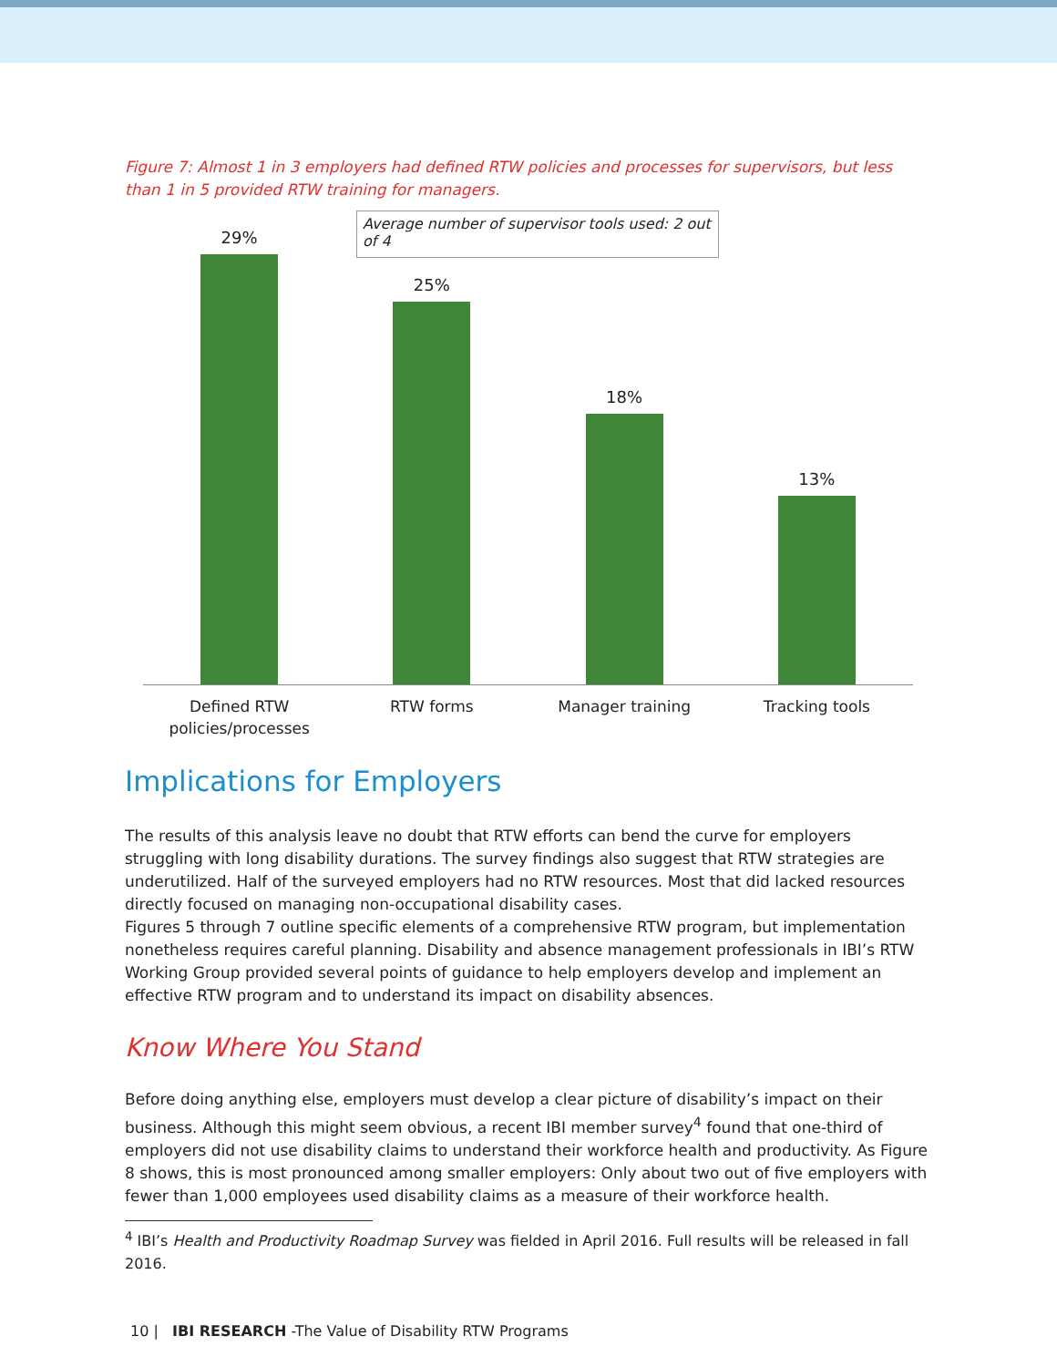Figure 7: Almost 1 in 3 employers had defined RTW policies and processes for supervisors, but less than 1 in 5 provided RTW training for managers.
29%
25%
18%
13%
Average number of supervisor tools used: 2 out of 4
Defined RTW policies/processes RTW forms Manager training Tracking tools
Implications for Employers
The results of this analysis leave no doubt that RTW efforts can bend the curve for employers struggling with long disability durations. The survey findings also suggest that RTW strategies are underutilized. Half of the surveyed employers had no RTW resources. Most that did lacked resources directly focused on managing non-occupational disability cases.
Figures 5 through 7 outline specific elements of a comprehensive RTW program, but implementation nonetheless requires careful planning. Disability and absence management professionals in IBI’s RTW Working Group provided several points of guidance to help employers develop and implement an effective RTW program and to understand its impact on disability absences.
Know Where You Stand
Before doing anything else, employers must develop a clear picture of disability’s impact on their business. Although this might seem obvious, a recent IBI member survey<sup>4</sup> found that one-third of employers did not use disability claims to understand their workforce health and productivity. As Figure 8 shows, this is most pronounced among smaller employers: Only about two out of five employers with fewer than 1,000 employees used disability claims as a measure of their workforce health.
<sup>4</sup> IBI’s Health and Productivity Roadmap Survey was fielded in April 2016. Full results will be released in fall 2016.
10 | IBI RESEARCH -The Value of Disability RTW Programs